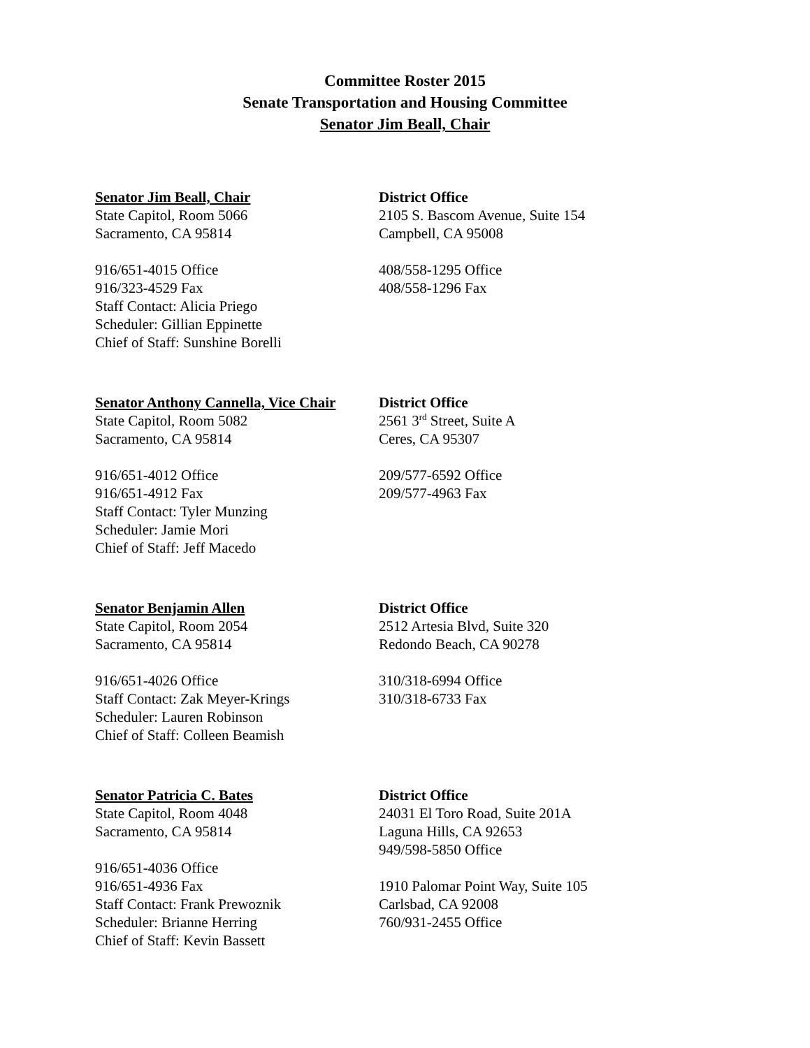Committee Roster 2015
Senate Transportation and Housing Committee
Senator Jim Beall, Chair
Senator Jim Beall, Chair
State Capitol, Room 5066
Sacramento, CA 95814
916/651-4015 Office
916/323-4529 Fax
Staff Contact: Alicia Priego
Scheduler: Gillian Eppinette
Chief of Staff: Sunshine Borelli
District Office
2105 S. Bascom Avenue, Suite 154
Campbell, CA 95008
408/558-1295 Office
408/558-1296 Fax
Senator Anthony Cannella, Vice Chair
State Capitol, Room 5082
Sacramento, CA 95814
916/651-4012 Office
916/651-4912 Fax
Staff Contact: Tyler Munzing
Scheduler: Jamie Mori
Chief of Staff: Jeff Macedo
District Office
2561 3<sup>rd</sup> Street, Suite A
Ceres, CA 95307
209/577-6592 Office
209/577-4963 Fax
Senator Benjamin Allen
State Capitol, Room 2054
Sacramento, CA 95814
916/651-4026 Office
Staff Contact: Zak Meyer-Krings
Scheduler: Lauren Robinson
Chief of Staff: Colleen Beamish
District Office
2512 Artesia Blvd, Suite 320
Redondo Beach, CA 90278
310/318-6994 Office
310/318-6733 Fax
Senator Patricia C. Bates
State Capitol, Room 4048
Sacramento, CA 95814
916/651-4036 Office
916/651-4936 Fax
Staff Contact: Frank Prewoznik
Scheduler: Brianne Herring
Chief of Staff: Kevin Bassett
District Office
24031 El Toro Road, Suite 201A
Laguna Hills, CA 92653
949/598-5850 Office
1910 Palomar Point Way, Suite 105
Carlsbad, CA 92008
760/931-2455 Office